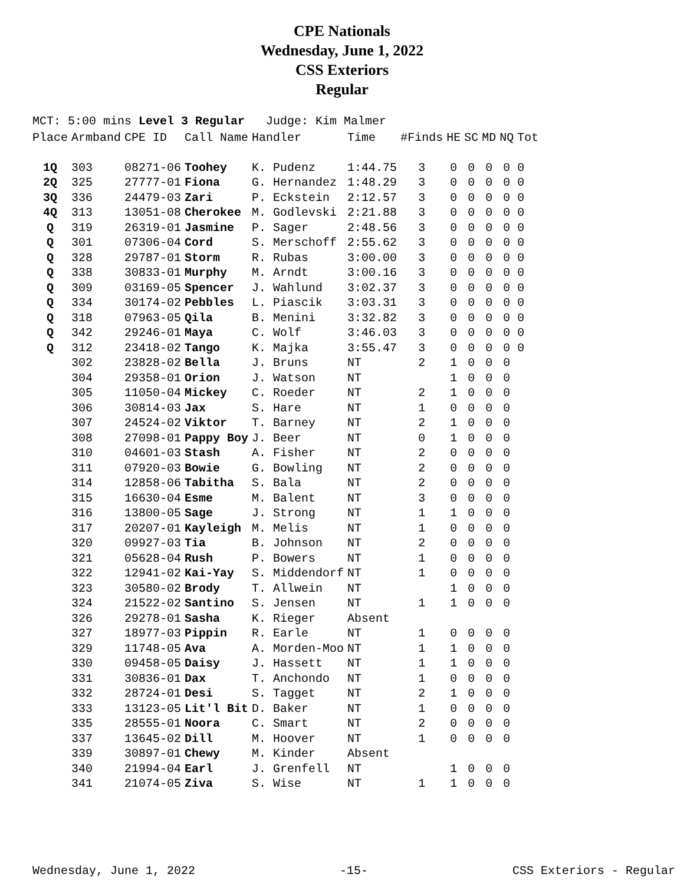CPE Nationals
Wednesday, June 1, 2022
CSS Exteriors
Regular
MCT: 5:00 mins Level 3 Regular Judge: Kim Malmer
| Place | Armband | CPE ID | Call Name | Handler | Time | #Finds | HE | SC | MD | NQ | Tot |
| --- | --- | --- | --- | --- | --- | --- | --- | --- | --- | --- | --- |
| 1Q | 303 | 08271-06 | Toohey | K. Pudenz | 1:44.75 | 3 | 0 | 0 | 0 | 0 | 0 |
| 2Q | 325 | 27777-01 | Fiona | G. Hernandez | 1:48.29 | 3 | 0 | 0 | 0 | 0 | 0 |
| 3Q | 336 | 24479-03 | Zari | P. Eckstein | 2:12.57 | 3 | 0 | 0 | 0 | 0 | 0 |
| 4Q | 313 | 13051-08 | Cherokee | M. Godlevski | 2:21.88 | 3 | 0 | 0 | 0 | 0 | 0 |
| Q | 319 | 26319-01 | Jasmine | P. Sager | 2:48.56 | 3 | 0 | 0 | 0 | 0 | 0 |
| Q | 301 | 07306-04 | Cord | S. Merschoff | 2:55.62 | 3 | 0 | 0 | 0 | 0 | 0 |
| Q | 328 | 29787-01 | Storm | R. Rubas | 3:00.00 | 3 | 0 | 0 | 0 | 0 | 0 |
| Q | 338 | 30833-01 | Murphy | M. Arndt | 3:00.16 | 3 | 0 | 0 | 0 | 0 | 0 |
| Q | 309 | 03169-05 | Spencer | J. Wahlund | 3:02.37 | 3 | 0 | 0 | 0 | 0 | 0 |
| Q | 334 | 30174-02 | Pebbles | L. Piascik | 3:03.31 | 3 | 0 | 0 | 0 | 0 | 0 |
| Q | 318 | 07963-05 | Qila | B. Menini | 3:32.82 | 3 | 0 | 0 | 0 | 0 | 0 |
| Q | 342 | 29246-01 | Maya | C. Wolf | 3:46.03 | 3 | 0 | 0 | 0 | 0 | 0 |
| Q | 312 | 23418-02 | Tango | K. Majka | 3:55.47 | 3 | 0 | 0 | 0 | 0 | 0 |
| | 302 | 23828-02 | Bella | J. Bruns | NT | 2 | 1 | 0 | 0 | 0 | |
| | 304 | 29358-01 | Orion | J. Watson | NT | | 1 | 0 | 0 | 0 | |
| | 305 | 11050-04 | Mickey | C. Roeder | NT | 2 | 1 | 0 | 0 | 0 | |
| | 306 | 30814-03 | Jax | S. Hare | NT | 1 | 0 | 0 | 0 | 0 | |
| | 307 | 24524-02 | Viktor | T. Barney | NT | 2 | 1 | 0 | 0 | 0 | |
| | 308 | 27098-01 | Pappy Boy | J. Beer | NT | 0 | 1 | 0 | 0 | 0 | |
| | 310 | 04601-03 | Stash | A. Fisher | NT | 2 | 0 | 0 | 0 | 0 | |
| | 311 | 07920-03 | Bowie | G. Bowling | NT | 2 | 0 | 0 | 0 | 0 | |
| | 314 | 12858-06 | Tabitha | S. Bala | NT | 2 | 0 | 0 | 0 | 0 | |
| | 315 | 16630-04 | Esme | M. Balent | NT | 3 | 0 | 0 | 0 | 0 | |
| | 316 | 13800-05 | Sage | J. Strong | NT | 1 | 1 | 0 | 0 | 0 | |
| | 317 | 20207-01 | Kayleigh | M. Melis | NT | 1 | 0 | 0 | 0 | 0 | |
| | 320 | 09927-03 | Tia | B. Johnson | NT | 2 | 0 | 0 | 0 | 0 | |
| | 321 | 05628-04 | Rush | P. Bowers | NT | 1 | 0 | 0 | 0 | 0 | |
| | 322 | 12941-02 | Kai-Yay | S. Middendorf | NT | 1 | 0 | 0 | 0 | 0 | |
| | 323 | 30580-02 | Brody | T. Allwein | NT | | 1 | 0 | 0 | 0 | |
| | 324 | 21522-02 | Santino | S. Jensen | NT | 1 | 1 | 0 | 0 | 0 | |
| | 326 | 29278-01 | Sasha | K. Rieger | Absent | | | | | | |
| | 327 | 18977-03 | Pippin | R. Earle | NT | 1 | 0 | 0 | 0 | 0 | |
| | 329 | 11748-05 | Ava | A. Morden-Moo | NT | 1 | 1 | 0 | 0 | 0 | |
| | 330 | 09458-05 | Daisy | J. Hassett | NT | 1 | 1 | 0 | 0 | 0 | |
| | 331 | 30836-01 | Dax | T. Anchondo | NT | 1 | 0 | 0 | 0 | 0 | |
| | 332 | 28724-01 | Desi | S. Tagget | NT | 2 | 1 | 0 | 0 | 0 | |
| | 333 | 13123-05 | Lit'l Bit | D. Baker | NT | 1 | 0 | 0 | 0 | 0 | |
| | 335 | 28555-01 | Noora | C. Smart | NT | 2 | 0 | 0 | 0 | 0 | |
| | 337 | 13645-02 | Dill | M. Hoover | NT | 1 | 0 | 0 | 0 | 0 | |
| | 339 | 30897-01 | Chewy | M. Kinder | Absent | | | | | | |
| | 340 | 21994-04 | Earl | J. Grenfell | NT | | 1 | 0 | 0 | 0 | |
| | 341 | 21074-05 | Ziva | S. Wise | NT | 1 | 1 | 0 | 0 | 0 | |
Wednesday, June 1, 2022 -15- CSS Exteriors - Regular